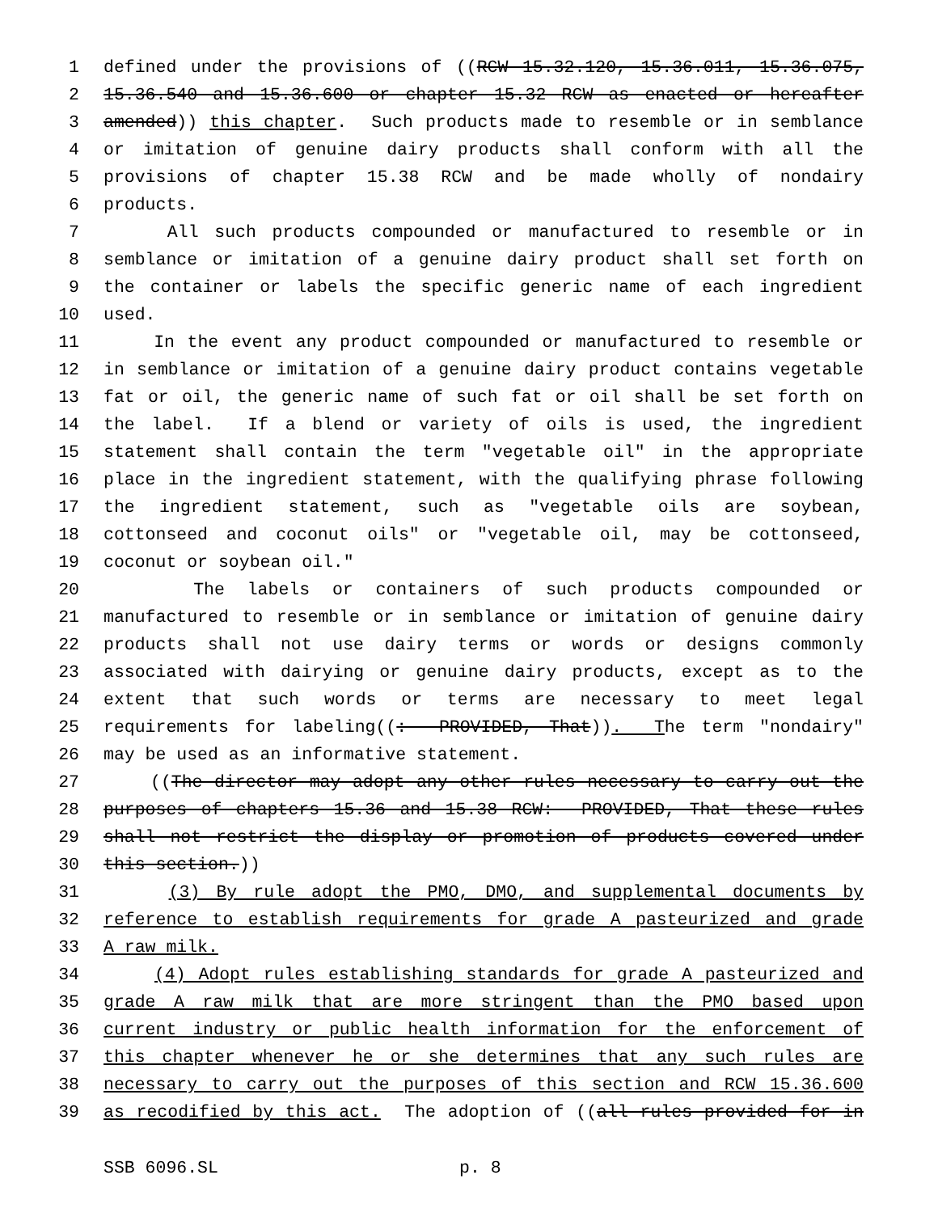1 defined under the provisions of ((RCW 15.32.120, 15.36.011, 15.36.075,
2 15.36.540 and 15.36.600 or chapter 15.32 RCW as enacted or hereafter
3 amended)) this chapter. Such products made to resemble or in semblance
4 or imitation of genuine dairy products shall conform with all the
5 provisions of chapter 15.38 RCW and be made wholly of nondairy
6 products.
7 All such products compounded or manufactured to resemble or in
8 semblance or imitation of a genuine dairy product shall set forth on
9 the container or labels the specific generic name of each ingredient
10 used.
11 In the event any product compounded or manufactured to resemble or
12 in semblance or imitation of a genuine dairy product contains vegetable
13 fat or oil, the generic name of such fat or oil shall be set forth on
14 the label. If a blend or variety of oils is used, the ingredient
15 statement shall contain the term "vegetable oil" in the appropriate
16 place in the ingredient statement, with the qualifying phrase following
17 the ingredient statement, such as "vegetable oils are soybean,
18 cottonseed and coconut oils" or "vegetable oil, may be cottonseed,
19 coconut or soybean oil."
20 The labels or containers of such products compounded or
21 manufactured to resemble or in semblance or imitation of genuine dairy
22 products shall not use dairy terms or words or designs commonly
23 associated with dairying or genuine dairy products, except as to the
24 extent that such words or terms are necessary to meet legal
25 requirements for labeling((: PROVIDED, That)). The term "nondairy"
26 may be used as an informative statement.
27 ((The director may adopt any other rules necessary to carry out the
28 purposes of chapters 15.36 and 15.38 RCW: PROVIDED, That these rules
29 shall not restrict the display or promotion of products covered under
30 this section.))
31 (3) By rule adopt the PMO, DMO, and supplemental documents by
32 reference to establish requirements for grade A pasteurized and grade
33 A raw milk.
34 (4) Adopt rules establishing standards for grade A pasteurized and
35 grade A raw milk that are more stringent than the PMO based upon
36 current industry or public health information for the enforcement of
37 this chapter whenever he or she determines that any such rules are
38 necessary to carry out the purposes of this section and RCW 15.36.600
39 as recodified by this act. The adoption of ((all rules provided for in
SSB 6096.SL p. 8